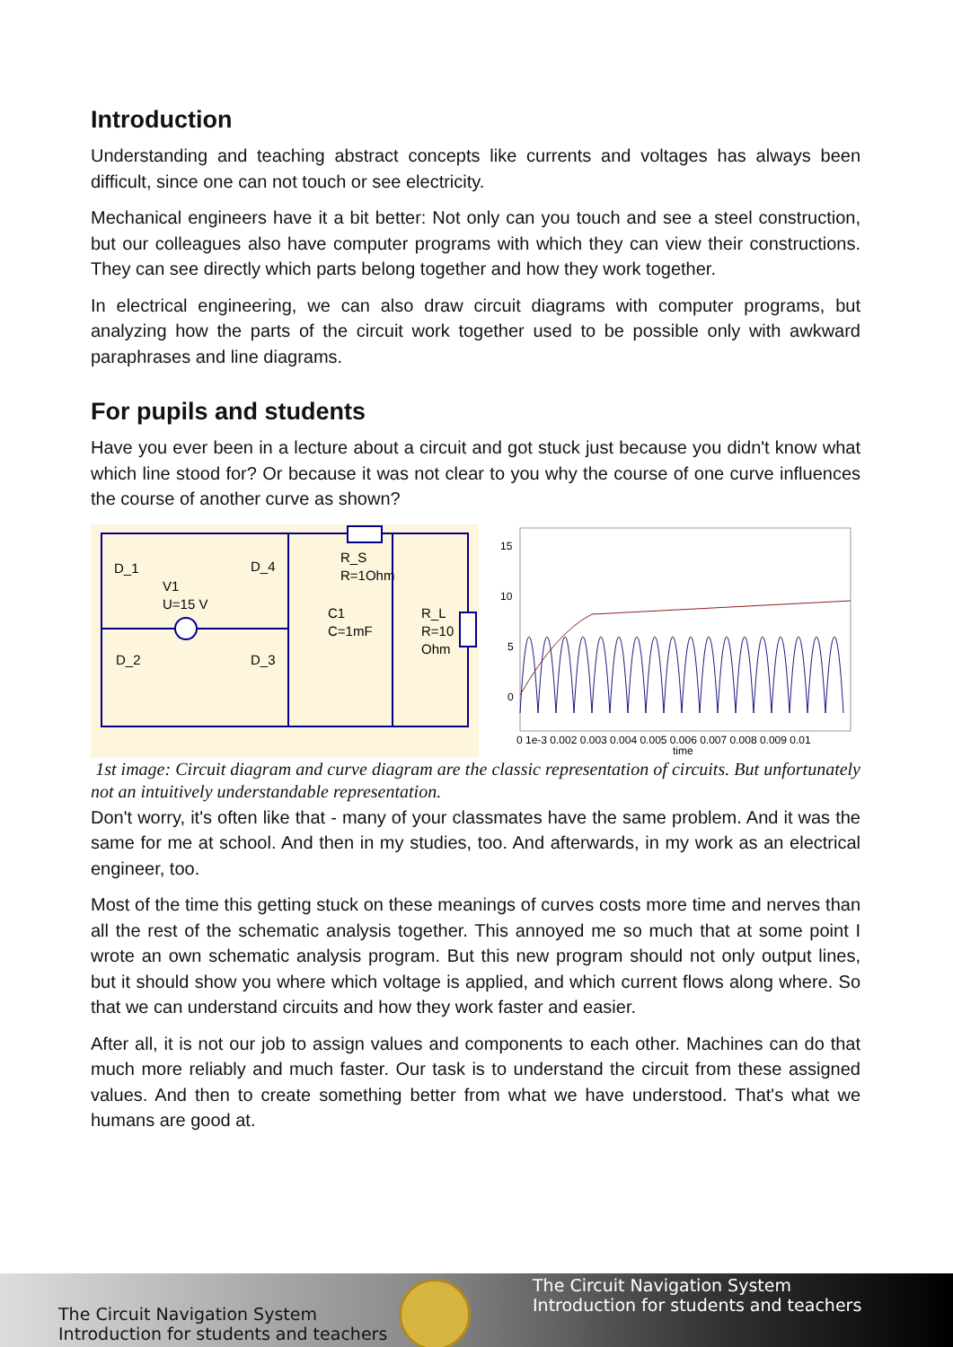Introduction
Understanding and teaching abstract concepts like currents and voltages has always been difficult, since one can not touch or see electricity.
Mechanical engineers have it a bit better: Not only can you touch and see a steel construction, but our colleagues also have computer programs with which they can view their constructions. They can see directly which parts belong together and how they work together.
In electrical engineering, we can also draw circuit diagrams with computer programs, but analyzing how the parts of the circuit work together used to be possible only with awkward paraphrases and line diagrams.
For pupils and students
Have you ever been in a lecture about a circuit and got stuck just because you didn't know what which line stood for? Or because it was not clear to you why the course of one curve influences the course of another curve as shown?
D_1
D_4
V1
U=15 V
R_S
R=1Ohm
C1
C=1mF
R_L
R=10
Ohm
D_2
D_3
15
10
5
0
0 1e-3 0.002 0.003 0.004 0.005 0.006 0.007 0.008 0.009 0.01
time
1st image: Circuit diagram and curve diagram are the classic representation of circuits. But unfortunately not an intuitively understandable representation.
Don't worry, it's often like that - many of your classmates have the same problem. And it was the same for me at school. And then in my studies, too. And afterwards, in my work as an electrical engineer, too.
Most of the time this getting stuck on these meanings of curves costs more time and nerves than all the rest of the schematic analysis together. This annoyed me so much that at some point I wrote an own schematic analysis program. But this new program should not only output lines, but it should show you where which voltage is applied, and which current flows along where. So that we can understand circuits and how they work faster and easier.
After all, it is not our job to assign values and components to each other. Machines can do that much more reliably and much faster. Our task is to understand the circuit from these assigned values. And then to create something better from what we have understood. That's what we humans are good at.
The Circuit Navigation System
Introduction for students and teachers
The Circuit Navigation System
Introduction for students and teachers